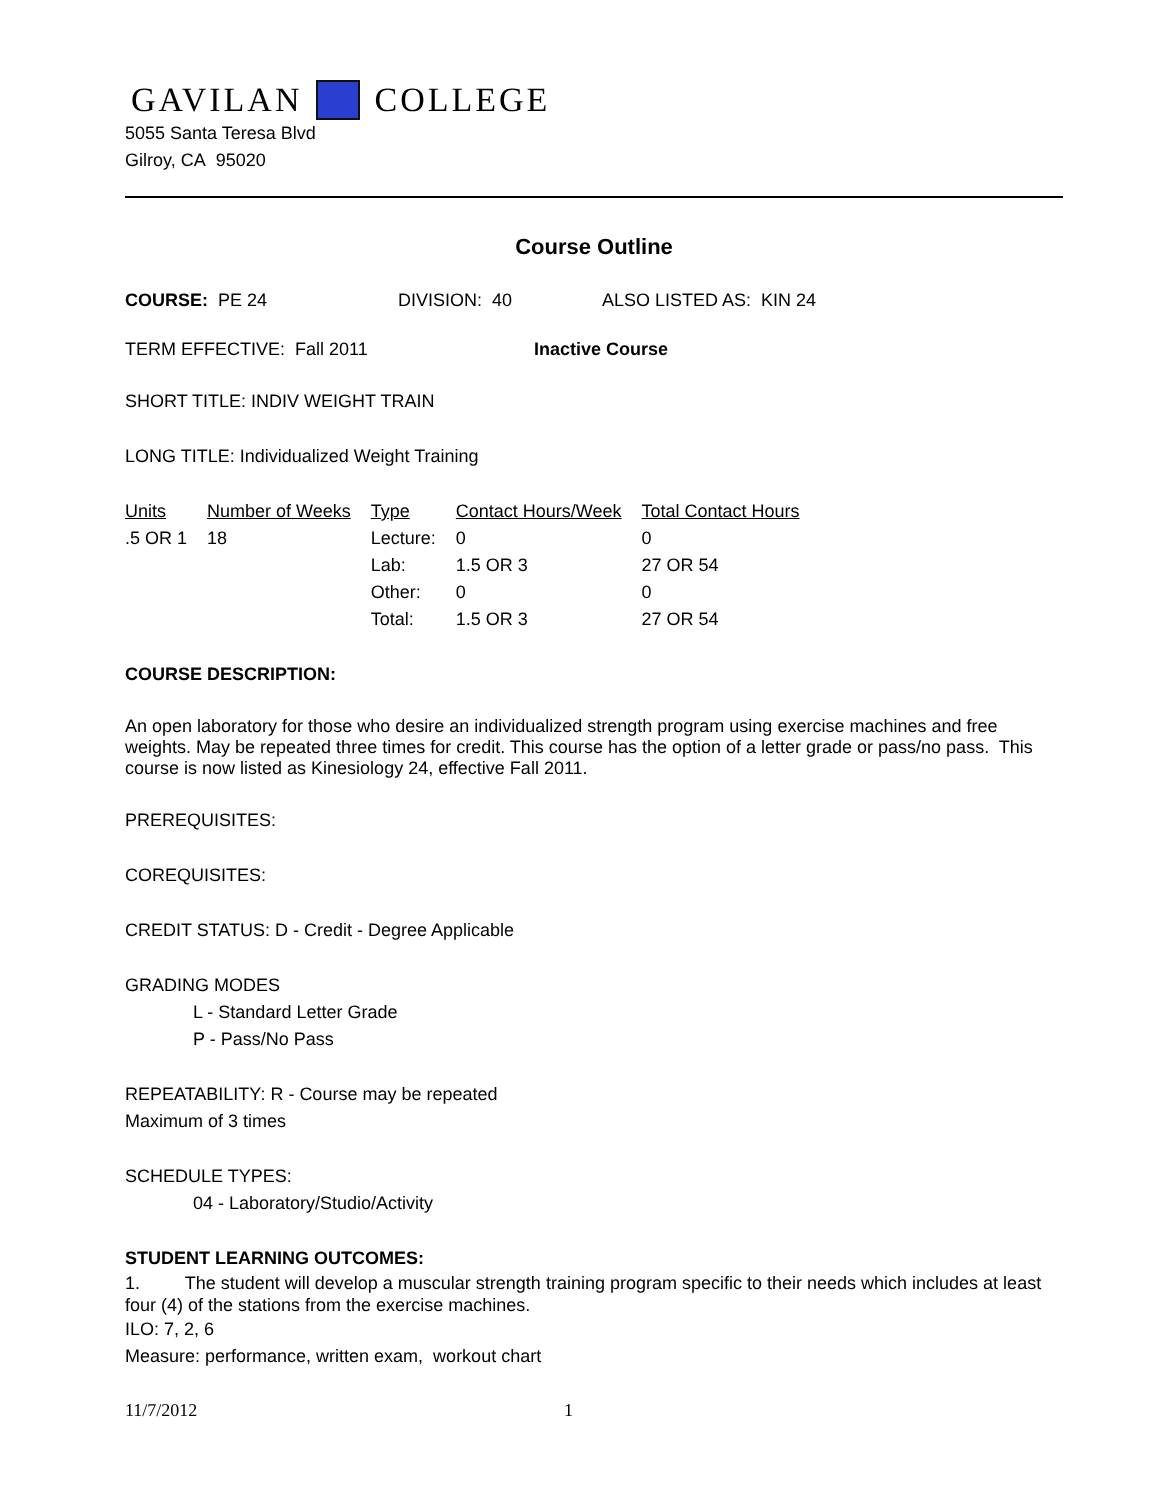GAVILAN COLLEGE
5055 Santa Teresa Blvd
Gilroy, CA 95020
Course Outline
COURSE: PE 24 DIVISION: 40 ALSO LISTED AS: KIN 24
TERM EFFECTIVE: Fall 2011 Inactive Course
SHORT TITLE: INDIV WEIGHT TRAIN
LONG TITLE: Individualized Weight Training
| Units | Number of Weeks | Type | Contact Hours/Week | Total Contact Hours |
| --- | --- | --- | --- | --- |
| .5 OR 1 | 18 | Lecture: | 0 | 0 |
| | | Lab: | 1.5 OR 3 | 27 OR 54 |
| | | Other: | 0 | 0 |
| | | Total: | 1.5 OR 3 | 27 OR 54 |
COURSE DESCRIPTION:
An open laboratory for those who desire an individualized strength program using exercise machines and free weights. May be repeated three times for credit. This course has the option of a letter grade or pass/no pass. This course is now listed as Kinesiology 24, effective Fall 2011.
PREREQUISITES:
COREQUISITES:
CREDIT STATUS: D - Credit - Degree Applicable
GRADING MODES
L - Standard Letter Grade
P - Pass/No Pass
REPEATABILITY: R - Course may be repeated
Maximum of 3 times
SCHEDULE TYPES:
04 - Laboratory/Studio/Activity
STUDENT LEARNING OUTCOMES:
1. The student will develop a muscular strength training program specific to their needs which includes at least four (4) of the stations from the exercise machines.
ILO: 7, 2, 6
Measure: performance, written exam, workout chart
11/7/2012 1